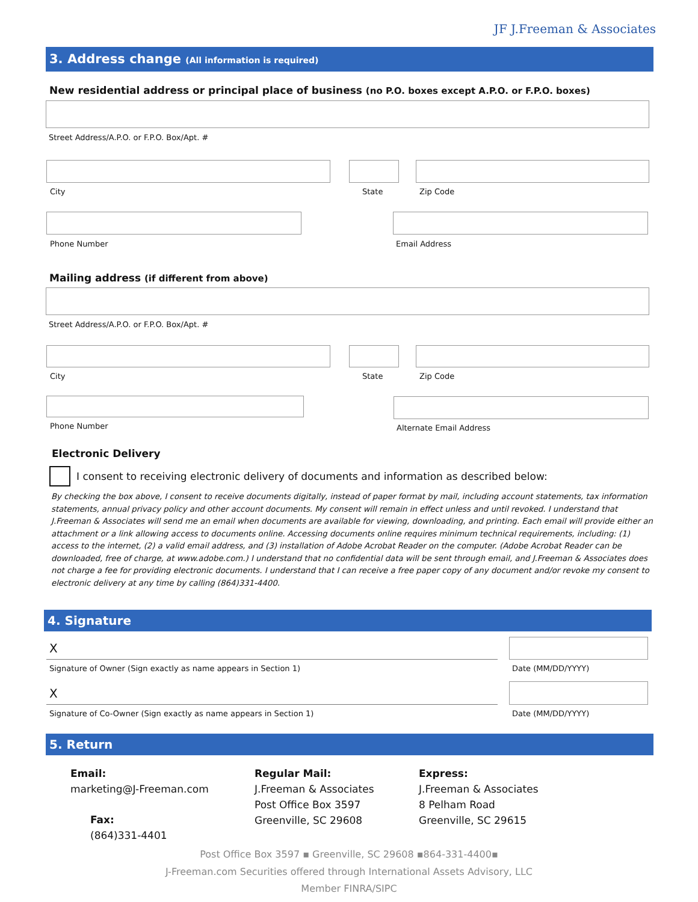JF J.Freeman & Associates
3. Address change (All information is required)
New residential address or principal place of business (no P.O. boxes except A.P.O. or F.P.O. boxes)
Street Address/A.P.O. or F.P.O. Box/Apt. #
City State Zip Code
Phone Number Email Address
Mailing address (if different from above)
Street Address/A.P.O. or F.P.O. Box/Apt. #
City State Zip Code
Phone Number Alternate Email Address
Electronic Delivery
I consent to receiving electronic delivery of documents and information as described below:
By checking the box above, I consent to receive documents digitally, instead of paper format by mail, including account statements, tax information statements, annual privacy policy and other account documents. My consent will remain in effect unless and until revoked. I understand that J.Freeman & Associates will send me an email when documents are available for viewing, downloading, and printing. Each email will provide either an attachment or a link allowing access to documents online. Accessing documents online requires minimum technical requirements, including: (1) access to the internet, (2) a valid email address, and (3) installation of Adobe Acrobat Reader on the computer. (Adobe Acrobat Reader can be downloaded, free of charge, at www.adobe.com.) I understand that no confidential data will be sent through email, and J.Freeman & Associates does not charge a fee for providing electronic documents. I understand that I can receive a free paper copy of any document and/or revoke my consent to electronic delivery at any time by calling (864)331-4400.
4. Signature
X
Signature of Owner (Sign exactly as name appears in Section 1)
Date (MM/DD/YYYY)
X
Signature of Co-Owner (Sign exactly as name appears in Section 1)
Date (MM/DD/YYYY)
5. Return
Email:
marketing@J-Freeman.com
Fax:
(864)331-4401
Regular Mail:
J.Freeman & Associates
Post Office Box 3597
Greenville, SC 29608
Express:
J.Freeman & Associates
8 Pelham Road
Greenville, SC 29615
Post Office Box 3597 ▪ Greenville, SC 29608 ▪864-331-4400▪
J-Freeman.com Securities offered through International Assets Advisory, LLC
Member FINRA/SIPC